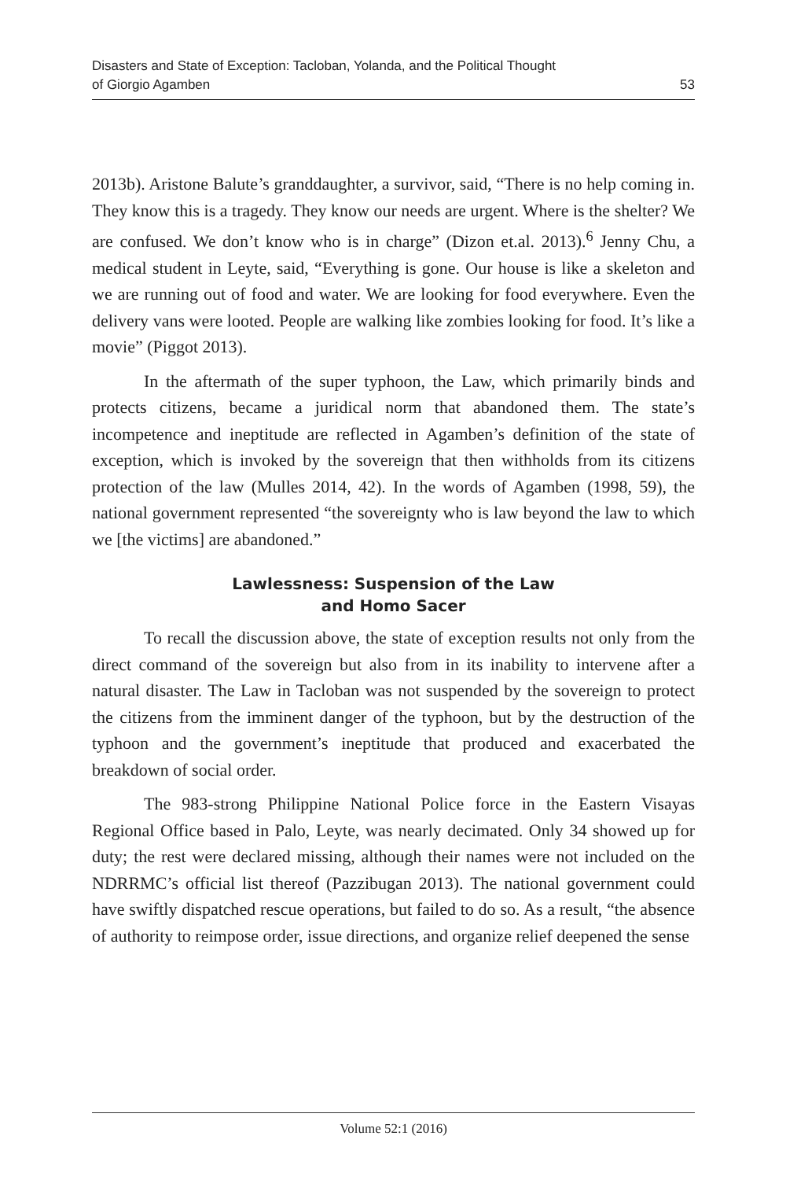Disasters and State of Exception: Tacloban, Yolanda, and the Political Thought
of Giorgio Agamben
53
2013b). Aristone Balute’s granddaughter, a survivor, said, “There is no help coming in. They know this is a tragedy. They know our needs are urgent. Where is the shelter? We are confused. We don’t know who is in charge” (Dizon et.al. 2013).<sup>6</sup> Jenny Chu, a medical student in Leyte, said, “Everything is gone. Our house is like a skeleton and we are running out of food and water. We are looking for food everywhere. Even the delivery vans were looted. People are walking like zombies looking for food. It’s like a movie” (Piggot 2013).
In the aftermath of the super typhoon, the Law, which primarily binds and protects citizens, became a juridical norm that abandoned them. The state’s incompetence and ineptitude are reflected in Agamben’s definition of the state of exception, which is invoked by the sovereign that then withholds from its citizens protection of the law (Mulles 2014, 42). In the words of Agamben (1998, 59), the national government represented “the sovereignty who is law beyond the law to which we [the victims] are abandoned.”
Lawlessness: Suspension of the Law
and Homo Sacer
To recall the discussion above, the state of exception results not only from the direct command of the sovereign but also from in its inability to intervene after a natural disaster. The Law in Tacloban was not suspended by the sovereign to protect the citizens from the imminent danger of the typhoon, but by the destruction of the typhoon and the government’s ineptitude that produced and exacerbated the breakdown of social order.
The 983-strong Philippine National Police force in the Eastern Visayas Regional Office based in Palo, Leyte, was nearly decimated. Only 34 showed up for duty; the rest were declared missing, although their names were not included on the NDRRMC’s official list thereof (Pazzibugan 2013). The national government could have swiftly dispatched rescue operations, but failed to do so. As a result, “the absence of authority to reimpose order, issue directions, and organize relief deepened the sense
Volume 52:1 (2016)